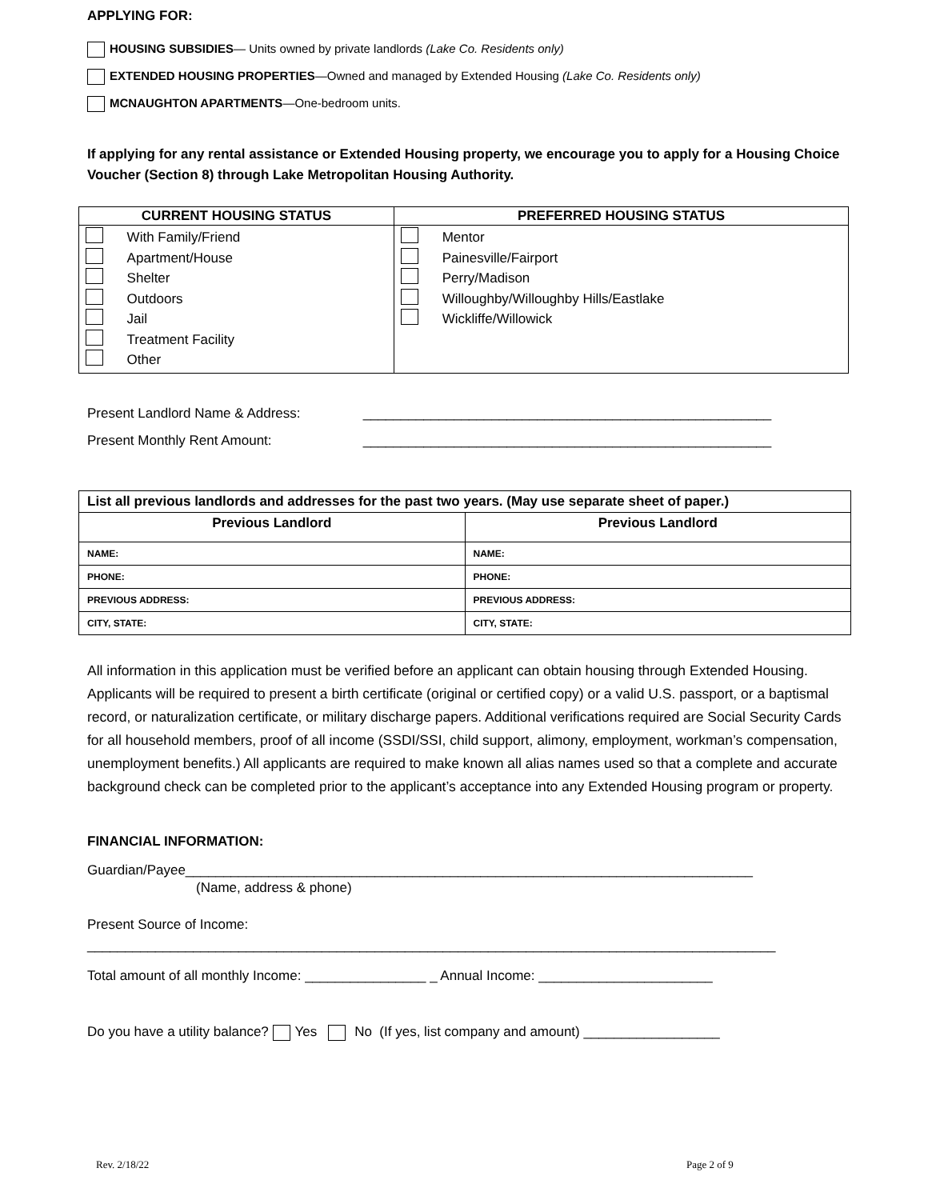APPLYING FOR:
HOUSING SUBSIDIES— Units owned by private landlords (Lake Co. Residents only)
EXTENDED HOUSING PROPERTIES—Owned and managed by Extended Housing (Lake Co. Residents only)
MCNAUGHTON APARTMENTS—One-bedroom units.
If applying for any rental assistance or Extended Housing property, we encourage you to apply for a Housing Choice Voucher (Section 8) through Lake Metropolitan Housing Authority.
| CURRENT HOUSING STATUS | PREFERRED HOUSING STATUS |
| --- | --- |
| With Family/Friend Apartment/House Shelter Outdoors Jail Treatment Facility Other | Mentor Painesville/Fairport Perry/Madison Willoughby/Willoughby Hills/Eastlake Wickliffe/Willowick |
Present Landlord Name & Address: ______________________________________________________
Present Monthly Rent Amount: ______________________________________________________
| List all previous landlords and addresses for the past two years. (May use separate sheet of paper.) | |
| --- | --- |
| Previous Landlord | Previous Landlord |
| NAME: | NAME: |
| PHONE: | PHONE: |
| PREVIOUS ADDRESS: | PREVIOUS ADDRESS: |
| CITY, STATE: | CITY, STATE: |
All information in this application must be verified before an applicant can obtain housing through Extended Housing. Applicants will be required to present a birth certificate (original or certified copy) or a valid U.S. passport, or a baptismal record, or naturalization certificate, or military discharge papers. Additional verifications required are Social Security Cards for all household members, proof of all income (SSDI/SSI, child support, alimony, employment, workman’s compensation, unemployment benefits.) All applicants are required to make known all alias names used so that a complete and accurate background check can be completed prior to the applicant’s acceptance into any Extended Housing program or property.
FINANCIAL INFORMATION:
Guardian/Payee___________________________________________________________________________
(Name, address & phone)
Present Source of Income:
___________________________________________________________________________________________
Total amount of all monthly Income: ________________ _ Annual Income: _______________________
Do you have a utility balance? Yes No (If yes, list company and amount) __________________
Rev. 2/18/22 Page 2 of 9